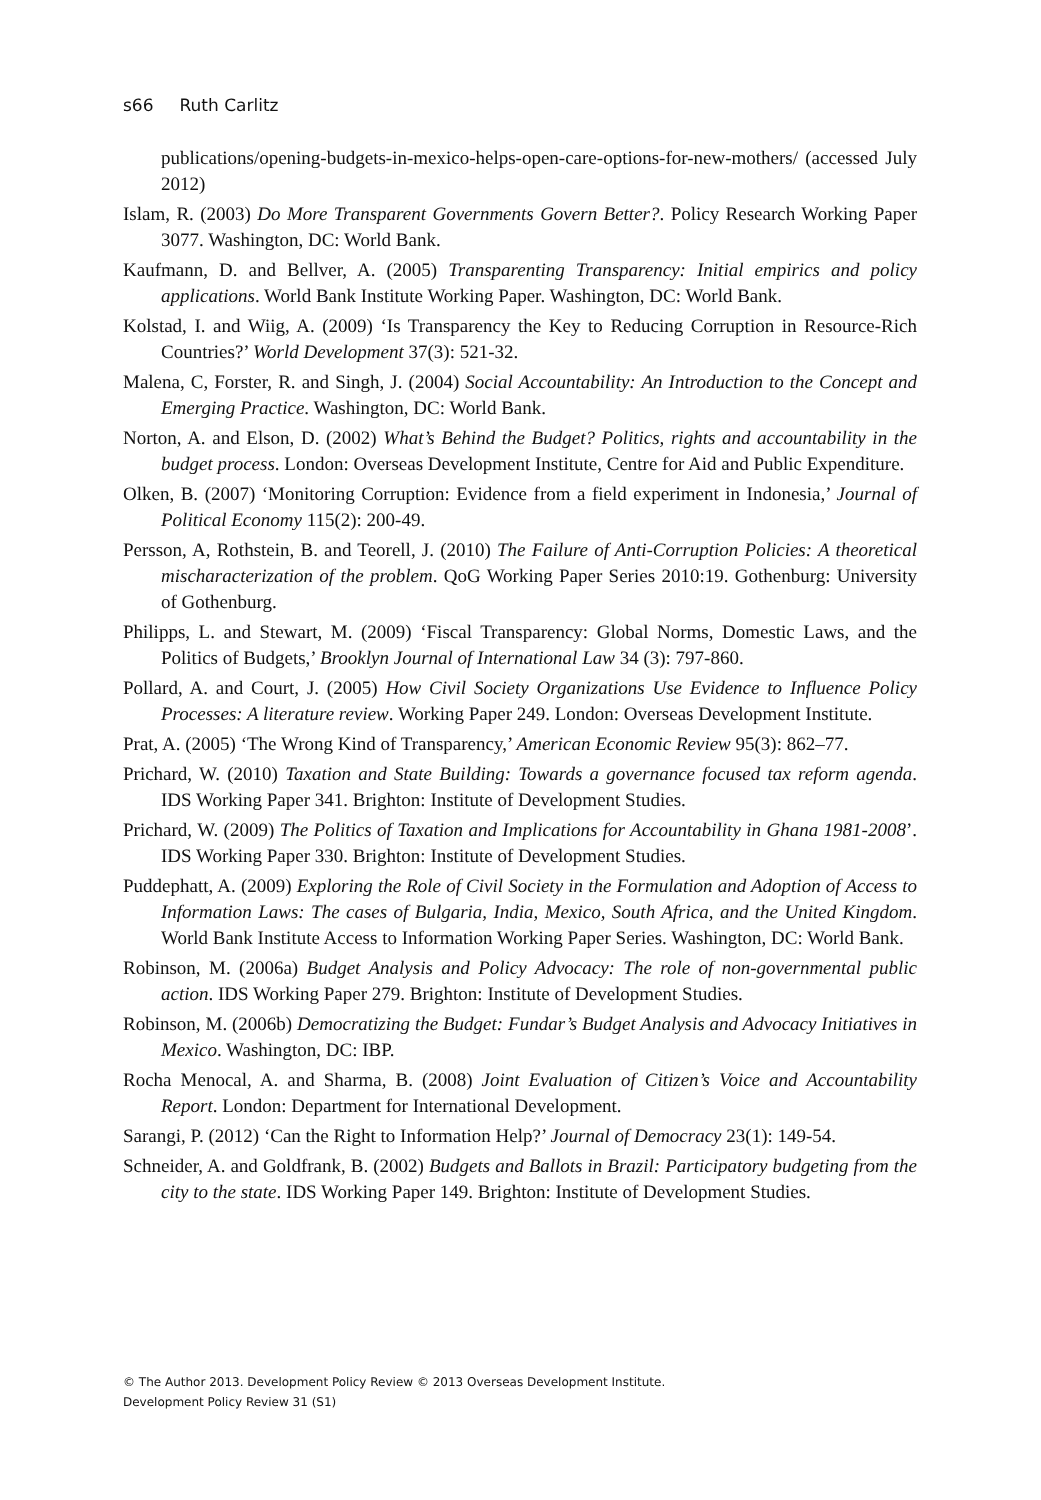s66 Ruth Carlitz
publications/opening-budgets-in-mexico-helps-open-care-options-for-new-mothers/ (accessed July 2012)
Islam, R. (2003) Do More Transparent Governments Govern Better?. Policy Research Working Paper 3077. Washington, DC: World Bank.
Kaufmann, D. and Bellver, A. (2005) Transparenting Transparency: Initial empirics and policy applications. World Bank Institute Working Paper. Washington, DC: World Bank.
Kolstad, I. and Wiig, A. (2009) ‘Is Transparency the Key to Reducing Corruption in Resource-Rich Countries?’ World Development 37(3): 521-32.
Malena, C, Forster, R. and Singh, J. (2004) Social Accountability: An Introduction to the Concept and Emerging Practice. Washington, DC: World Bank.
Norton, A. and Elson, D. (2002) What’s Behind the Budget? Politics, rights and accountability in the budget process. London: Overseas Development Institute, Centre for Aid and Public Expenditure.
Olken, B. (2007) ‘Monitoring Corruption: Evidence from a field experiment in Indonesia,’ Journal of Political Economy 115(2): 200-49.
Persson, A, Rothstein, B. and Teorell, J. (2010) The Failure of Anti-Corruption Policies: A theoretical mischaracterization of the problem. QoG Working Paper Series 2010:19. Gothenburg: University of Gothenburg.
Philipps, L. and Stewart, M. (2009) ‘Fiscal Transparency: Global Norms, Domestic Laws, and the Politics of Budgets,’ Brooklyn Journal of International Law 34 (3): 797-860.
Pollard, A. and Court, J. (2005) How Civil Society Organizations Use Evidence to Influence Policy Processes: A literature review. Working Paper 249. London: Overseas Development Institute.
Prat, A. (2005) ‘The Wrong Kind of Transparency,’ American Economic Review 95(3): 862–77.
Prichard, W. (2010) Taxation and State Building: Towards a governance focused tax reform agenda. IDS Working Paper 341. Brighton: Institute of Development Studies.
Prichard, W. (2009) The Politics of Taxation and Implications for Accountability in Ghana 1981-2008’. IDS Working Paper 330. Brighton: Institute of Development Studies.
Puddephatt, A. (2009) Exploring the Role of Civil Society in the Formulation and Adoption of Access to Information Laws: The cases of Bulgaria, India, Mexico, South Africa, and the United Kingdom. World Bank Institute Access to Information Working Paper Series. Washington, DC: World Bank.
Robinson, M. (2006a) Budget Analysis and Policy Advocacy: The role of non-governmental public action. IDS Working Paper 279. Brighton: Institute of Development Studies.
Robinson, M. (2006b) Democratizing the Budget: Fundar’s Budget Analysis and Advocacy Initiatives in Mexico. Washington, DC: IBP.
Rocha Menocal, A. and Sharma, B. (2008) Joint Evaluation of Citizen’s Voice and Accountability Report. London: Department for International Development.
Sarangi, P. (2012) ‘Can the Right to Information Help?’ Journal of Democracy 23(1): 149-54.
Schneider, A. and Goldfrank, B. (2002) Budgets and Ballots in Brazil: Participatory budgeting from the city to the state. IDS Working Paper 149. Brighton: Institute of Development Studies.
© The Author 2013. Development Policy Review © 2013 Overseas Development Institute.
Development Policy Review 31 (S1)